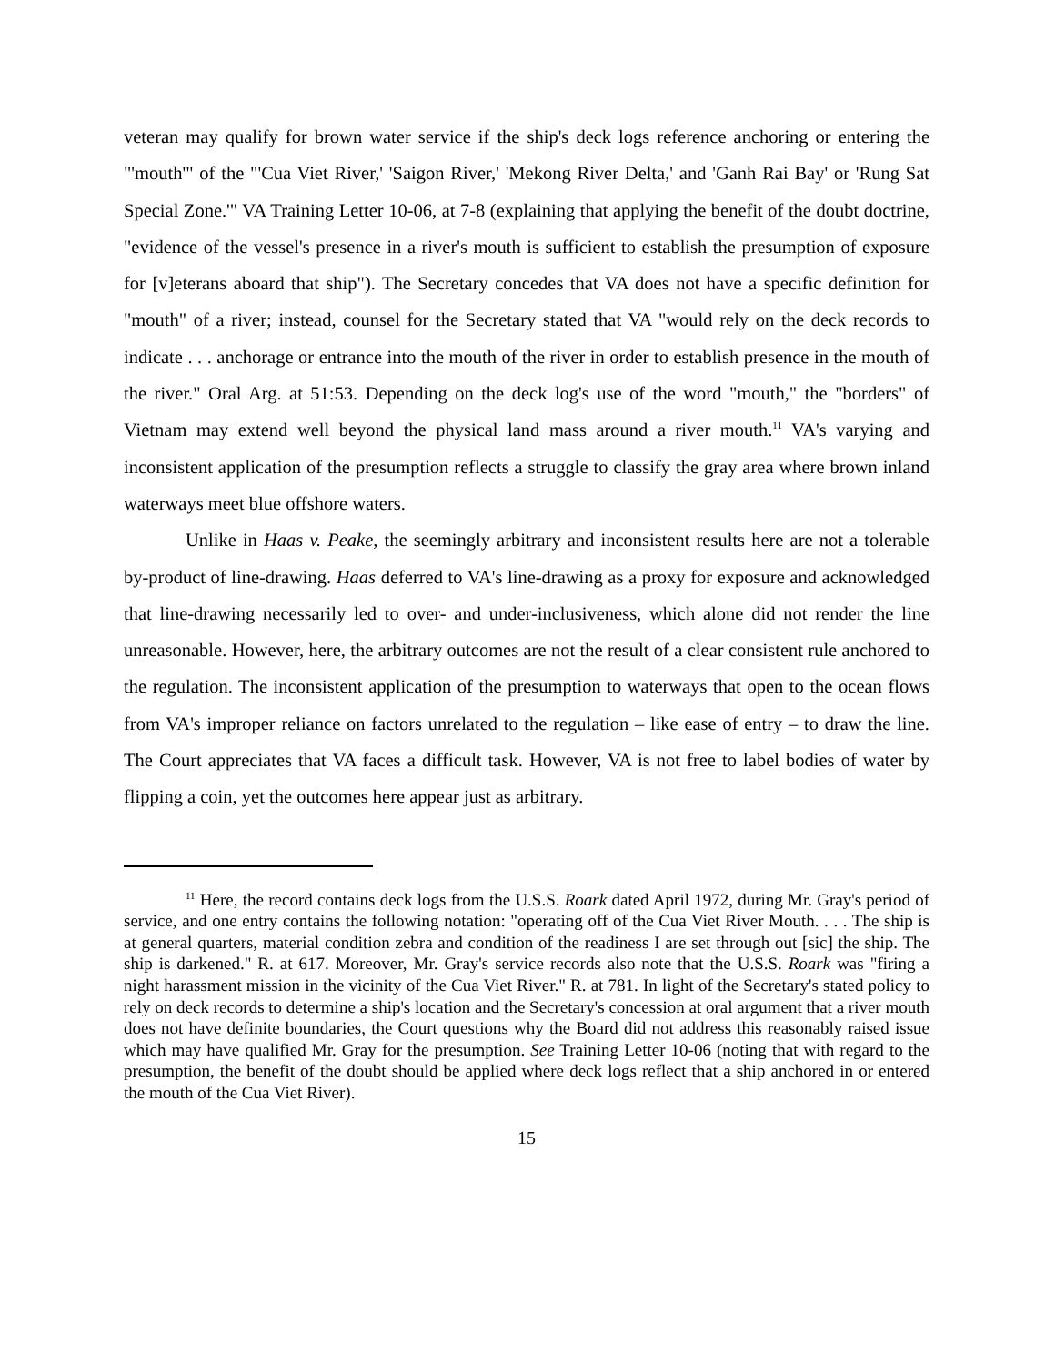veteran may qualify for brown water service if the ship's deck logs reference anchoring or entering the "'mouth'" of the "'Cua Viet River,' 'Saigon River,' 'Mekong River Delta,' and 'Ganh Rai Bay' or 'Rung Sat Special Zone.'" VA Training Letter 10-06, at 7-8 (explaining that applying the benefit of the doubt doctrine, "evidence of the vessel's presence in a river's mouth is sufficient to establish the presumption of exposure for [v]eterans aboard that ship"). The Secretary concedes that VA does not have a specific definition for "mouth" of a river; instead, counsel for the Secretary stated that VA "would rely on the deck records to indicate . . . anchorage or entrance into the mouth of the river in order to establish presence in the mouth of the river." Oral Arg. at 51:53. Depending on the deck log's use of the word "mouth," the "borders" of Vietnam may extend well beyond the physical land mass around a river mouth.<sup>11</sup> VA's varying and inconsistent application of the presumption reflects a struggle to classify the gray area where brown inland waterways meet blue offshore waters.
Unlike in Haas v. Peake, the seemingly arbitrary and inconsistent results here are not a tolerable by-product of line-drawing. Haas deferred to VA's line-drawing as a proxy for exposure and acknowledged that line-drawing necessarily led to over- and under-inclusiveness, which alone did not render the line unreasonable. However, here, the arbitrary outcomes are not the result of a clear consistent rule anchored to the regulation. The inconsistent application of the presumption to waterways that open to the ocean flows from VA's improper reliance on factors unrelated to the regulation – like ease of entry – to draw the line. The Court appreciates that VA faces a difficult task. However, VA is not free to label bodies of water by flipping a coin, yet the outcomes here appear just as arbitrary.
<sup>11</sup> Here, the record contains deck logs from the U.S.S. Roark dated April 1972, during Mr. Gray's period of service, and one entry contains the following notation: "operating off of the Cua Viet River Mouth. . . . The ship is at general quarters, material condition zebra and condition of the readiness I are set through out [sic] the ship. The ship is darkened." R. at 617. Moreover, Mr. Gray's service records also note that the U.S.S. Roark was "firing a night harassment mission in the vicinity of the Cua Viet River." R. at 781. In light of the Secretary's stated policy to rely on deck records to determine a ship's location and the Secretary's concession at oral argument that a river mouth does not have definite boundaries, the Court questions why the Board did not address this reasonably raised issue which may have qualified Mr. Gray for the presumption. See Training Letter 10-06 (noting that with regard to the presumption, the benefit of the doubt should be applied where deck logs reflect that a ship anchored in or entered the mouth of the Cua Viet River).
15